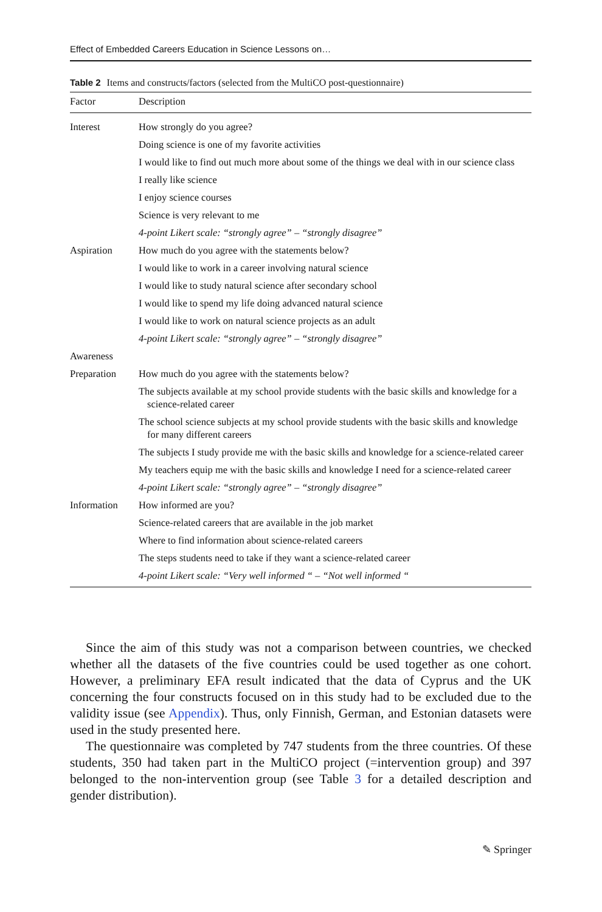Effect of Embedded Careers Education in Science Lessons on…
Table 2 Items and constructs/factors (selected from the MultiCO post-questionnaire)
| Factor | Description |
| --- | --- |
| Interest | How strongly do you agree? |
| | Doing science is one of my favorite activities |
| | I would like to find out much more about some of the things we deal with in our science class |
| | I really like science |
| | I enjoy science courses |
| | Science is very relevant to me |
| | 4-point Likert scale: “strongly agree” – “strongly disagree” |
| Aspiration | How much do you agree with the statements below? |
| | I would like to work in a career involving natural science |
| | I would like to study natural science after secondary school |
| | I would like to spend my life doing advanced natural science |
| | I would like to work on natural science projects as an adult |
| | 4-point Likert scale: “strongly agree” – “strongly disagree” |
| Awareness | |
| Preparation | How much do you agree with the statements below? |
| | The subjects available at my school provide students with the basic skills and knowledge for a science-related career |
| | The school science subjects at my school provide students with the basic skills and knowledge for many different careers |
| | The subjects I study provide me with the basic skills and knowledge for a science-related career |
| | My teachers equip me with the basic skills and knowledge I need for a science-related career |
| | 4-point Likert scale: “strongly agree” – “strongly disagree” |
| Information | How informed are you? |
| | Science-related careers that are available in the job market |
| | Where to find information about science-related careers |
| | The steps students need to take if they want a science-related career |
| | 4-point Likert scale: “Very well informed “ – “Not well informed “ |
Since the aim of this study was not a comparison between countries, we checked whether all the datasets of the five countries could be used together as one cohort. However, a preliminary EFA result indicated that the data of Cyprus and the UK concerning the four constructs focused on in this study had to be excluded due to the validity issue (see Appendix). Thus, only Finnish, German, and Estonian datasets were used in the study presented here.
The questionnaire was completed by 747 students from the three countries. Of these students, 350 had taken part in the MultiCO project (=intervention group) and 397 belonged to the non-intervention group (see Table 3 for a detailed description and gender distribution).
✎ Springer